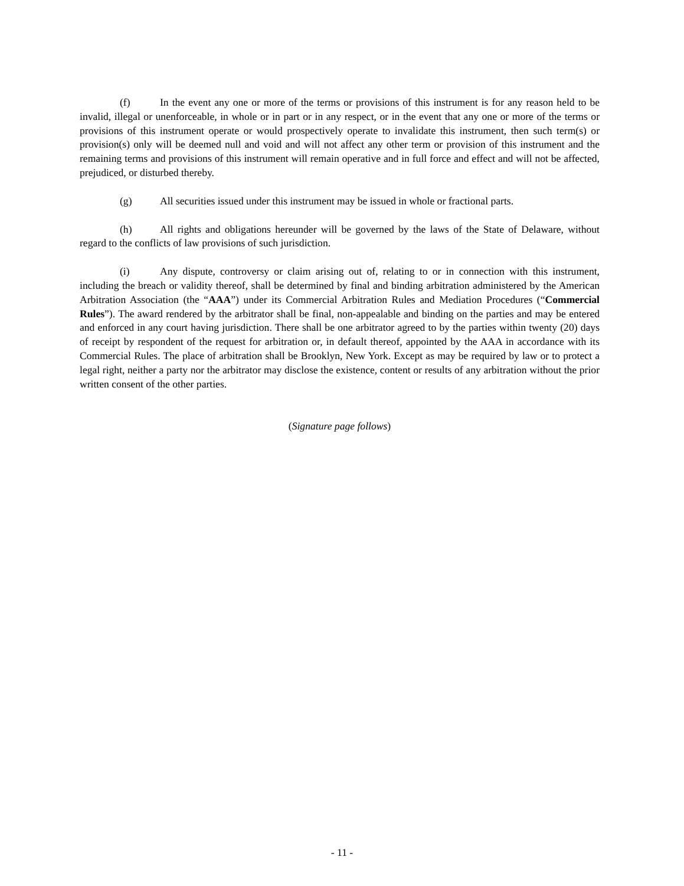(f) In the event any one or more of the terms or provisions of this instrument is for any reason held to be invalid, illegal or unenforceable, in whole or in part or in any respect, or in the event that any one or more of the terms or provisions of this instrument operate or would prospectively operate to invalidate this instrument, then such term(s) or provision(s) only will be deemed null and void and will not affect any other term or provision of this instrument and the remaining terms and provisions of this instrument will remain operative and in full force and effect and will not be affected, prejudiced, or disturbed thereby.
(g) All securities issued under this instrument may be issued in whole or fractional parts.
(h) All rights and obligations hereunder will be governed by the laws of the State of Delaware, without regard to the conflicts of law provisions of such jurisdiction.
(i) Any dispute, controversy or claim arising out of, relating to or in connection with this instrument, including the breach or validity thereof, shall be determined by final and binding arbitration administered by the American Arbitration Association (the “AAA”) under its Commercial Arbitration Rules and Mediation Procedures (“Commercial Rules”). The award rendered by the arbitrator shall be final, non-appealable and binding on the parties and may be entered and enforced in any court having jurisdiction. There shall be one arbitrator agreed to by the parties within twenty (20) days of receipt by respondent of the request for arbitration or, in default thereof, appointed by the AAA in accordance with its Commercial Rules. The place of arbitration shall be Brooklyn, New York. Except as may be required by law or to protect a legal right, neither a party nor the arbitrator may disclose the existence, content or results of any arbitration without the prior written consent of the other parties.
(Signature page follows)
- 11 -